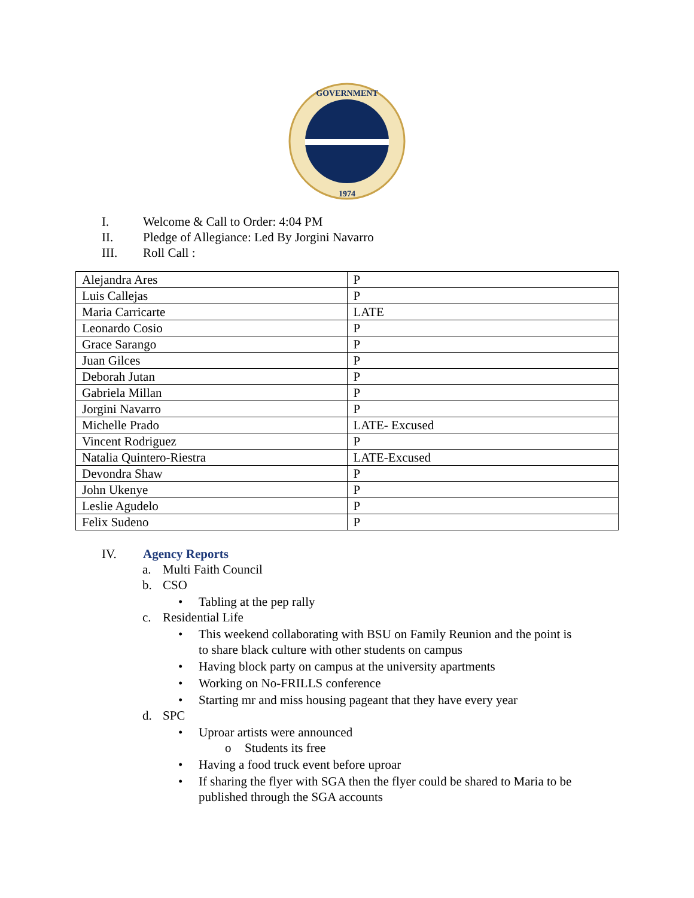GOVERNMENT
1974
I. Welcome & Call to Order: 4:04 PM
II. Pledge of Allegiance: Led By Jorgini Navarro
III. Roll Call :
| Alejandra Ares | P |
| Luis Callejas | P |
| Maria Carricarte | LATE |
| Leonardo Cosio | P |
| Grace Sarango | P |
| Juan Gilces | P |
| Deborah Jutan | P |
| Gabriela Millan | P |
| Jorgini Navarro | P |
| Michelle Prado | LATE- Excused |
| Vincent Rodriguez | P |
| Natalia Quintero-Riestra | LATE-Excused |
| Devondra Shaw | P |
| John Ukenye | P |
| Leslie Agudelo | P |
| Felix Sudeno | P |
IV. Agency Reports
a. Multi Faith Council
b. CSO
• Tabling at the pep rally
c. Residential Life
• This weekend collaborating with BSU on Family Reunion and the point is
to share black culture with other students on campus
• Having block party on campus at the university apartments
• Working on No-FRILLS conference
• Starting mr and miss housing pageant that they have every year
d. SPC
• Uproar artists were announced
o Students its free
• Having a food truck event before uproar
• If sharing the flyer with SGA then the flyer could be shared to Maria to be
published through the SGA accounts